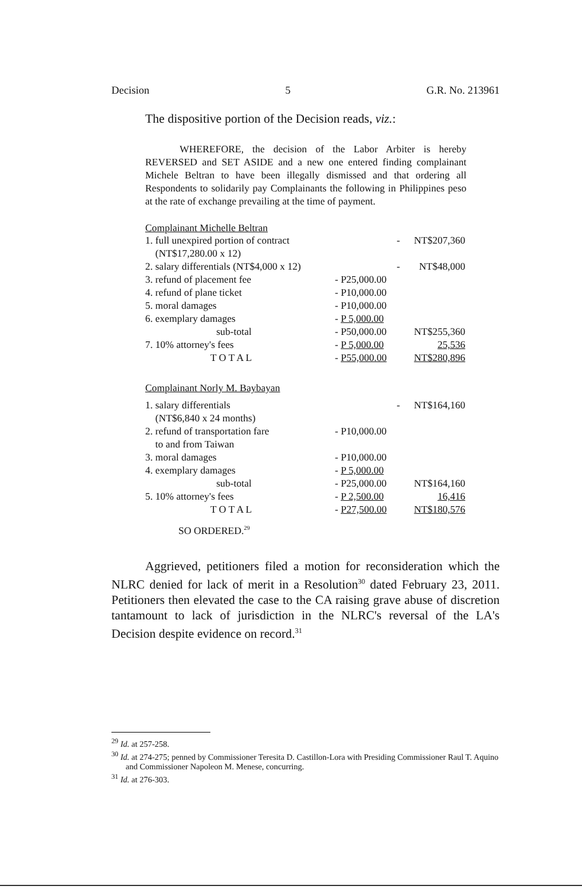Decision 5 G.R. No. 213961
The dispositive portion of the Decision reads, viz.:
WHEREFORE, the decision of the Labor Arbiter is hereby REVERSED and SET ASIDE and a new one entered finding complainant Michele Beltran to have been illegally dismissed and that ordering all Respondents to solidarily pay Complainants the following in Philippines peso at the rate of exchange prevailing at the time of payment.
Complainant Michelle Beltran
| 1. full unexpired portion of contract (NT$17,280.00 x 12) | - | NT$207,360 |
| 2. salary differentials (NT$4,000 x 12) | - | NT$48,000 |
| 3. refund of placement fee | - P25,000.00 | |
| 4. refund of plane ticket | - P10,000.00 | |
| 5. moral damages | - P10,000.00 | |
| 6. exemplary damages | - P 5,000.00 | |
| sub-total | - P50,000.00 | NT$255,360 |
| 7. 10% attorney's fees | - P 5,000.00 | 25,536 |
| T O T A L | - P55,000.00 | NT$280,896 |
Complainant Norly M. Baybayan
| 1. salary differentials (NT$6,840 x 24 months) | - | NT$164,160 |
| 2. refund of transportation fare to and from Taiwan | - P10,000.00 | |
| 3. moral damages | - P10,000.00 | |
| 4. exemplary damages | - P 5,000.00 | |
| sub-total | - P25,000.00 | NT$164,160 |
| 5. 10% attorney's fees | - P 2,500.00 | 16,416 |
| T O T A L | - P27,500.00 | NT$180,576 |
SO ORDERED.<sup>29</sup>
Aggrieved, petitioners filed a motion for reconsideration which the NLRC denied for lack of merit in a Resolution<sup>30</sup> dated February 23, 2011. Petitioners then elevated the case to the CA raising grave abuse of discretion tantamount to lack of jurisdiction in the NLRC's reversal of the LA's Decision despite evidence on record.<sup>31</sup>
<sup>29</sup> Id. at 257-258.
<sup>30</sup> Id. at 274-275; penned by Commissioner Teresita D. Castillon-Lora with Presiding Commissioner Raul T. Aquino and Commissioner Napoleon M. Menese, concurring.
<sup>31</sup> Id. at 276-303.